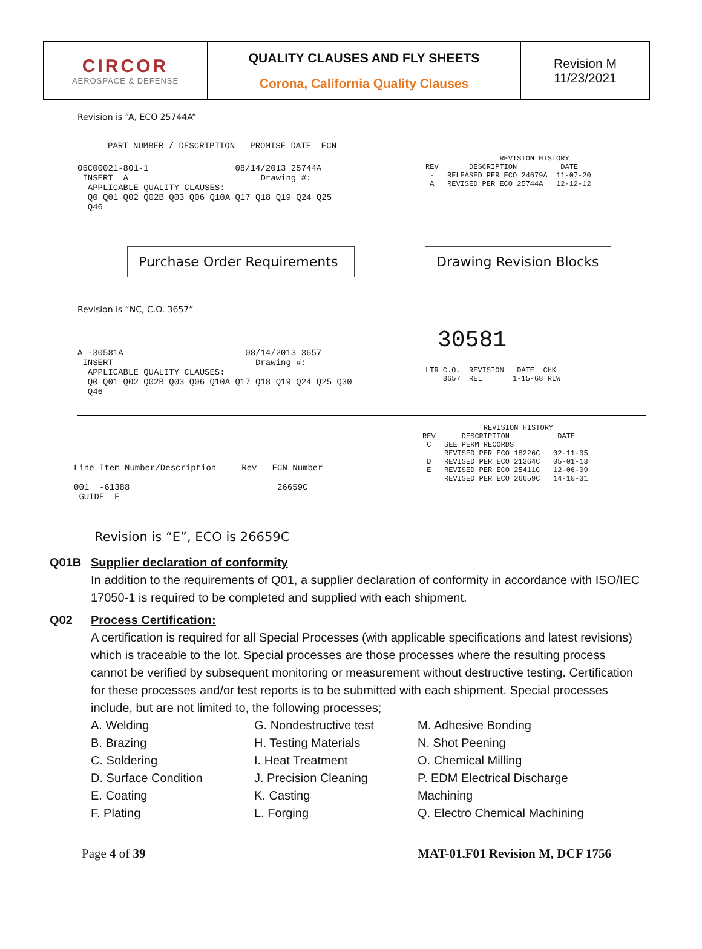| CIRCOR AEROSPACE & DEFENSE | QUALITY CLAUSES AND FLY SHEETS Corona, California Quality Clauses | Revision M 11/23/2021 |
Revision is “A, ECO 25744A”
PART NUMBER / DESCRIPTION PROMISE DATE ECN
05C00021-801-1 08/14/2013 25744A INSERT A Drawing #: APPLICABLE QUALITY CLAUSES: Q0 Q01 Q02 Q02B Q03 Q06 Q10A Q17 Q18 Q19 Q24 Q25 Q46
REVISION HISTORY REV DESCRIPTION DATE - RELEASED PER ECO 24679A 11-07-20 A REVISED PER ECO 25744A 12-12-12
Purchase Order Requirements
Drawing Revision Blocks
Revision is “NC, C.O. 3657”
A -30581A 08/14/2013 3657 INSERT Drawing #: APPLICABLE QUALITY CLAUSES: Q0 Q01 Q02 Q02B Q03 Q06 Q10A Q17 Q18 Q19 Q24 Q25 Q30 Q46
30581
LTR C.O. REVISION DATE CHK 3657 REL 1-15-68 RLW
Line Item Number/Description Rev ECN Number 001 -61388 26659C GUIDE E
REVISION HISTORY REV DESCRIPTION DATE C SEE PERM RECORDS REVISED PER ECO 18226C 02-11-05 D REVISED PER ECO 21364C 05-01-13 E REVISED PER ECO 25411C 12-06-09 REVISED PER ECO 26659C 14-10-31
Revision is “E”, ECO is 26659C
Q01B Supplier declaration of conformity
In addition to the requirements of Q01, a supplier declaration of conformity in accordance with ISO/IEC 17050-1 is required to be completed and supplied with each shipment.
Q02 Process Certification:
A certification is required for all Special Processes (with applicable specifications and latest revisions) which is traceable to the lot. Special processes are those processes where the resulting process cannot be verified by subsequent monitoring or measurement without destructive testing. Certification for these processes and/or test reports is to be submitted with each shipment. Special processes include, but are not limited to, the following processes;
A. Welding
B. Brazing
C. Soldering
D. Surface Condition
E. Coating
F. Plating
G. Nondestructive test
H. Testing Materials
I. Heat Treatment
J. Precision Cleaning
K. Casting
L. Forging
M. Adhesive Bonding
N. Shot Peening
O. Chemical Milling
P. EDM Electrical Discharge Machining
Q. Electro Chemical Machining
Page 4 of 39 MAT-01.F01 Revision M, DCF 1756